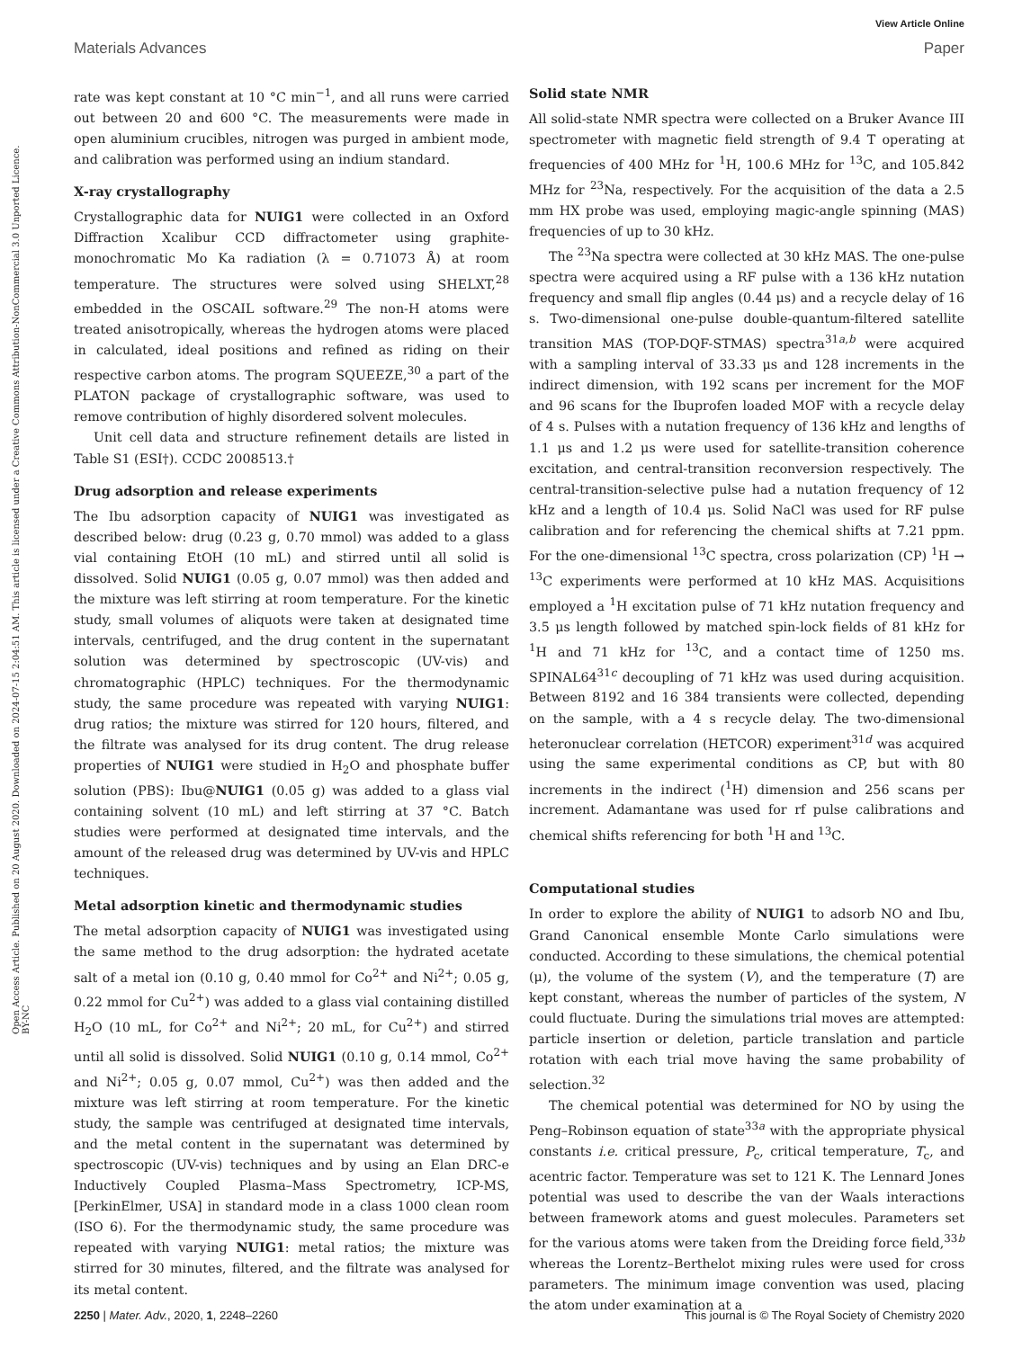Open Access Article. Published on 20 August 2020. Downloaded on 2024-07-15 2:04:51 AM. This article is licensed under a Creative Commons Attribution-NonCommercial 3.0 Unported Licence. BY-NC
View Article Online
Materials Advances Paper
rate was kept constant at 10 °C min<sup>−1</sup>, and all runs were carried out between 20 and 600 °C. The measurements were made in open aluminium crucibles, nitrogen was purged in ambient mode, and calibration was performed using an indium standard.
X-ray crystallography
Crystallographic data for NUIG1 were collected in an Oxford Diffraction Xcalibur CCD diffractometer using graphite-monochromatic Mo Ka radiation (λ = 0.71073 Å) at room temperature. The structures were solved using SHELXT,<sup>28</sup> embedded in the OSCAIL software.<sup>29</sup> The non-H atoms were treated anisotropically, whereas the hydrogen atoms were placed in calculated, ideal positions and refined as riding on their respective carbon atoms. The program SQUEEZE,<sup>30</sup> a part of the PLATON package of crystallographic software, was used to remove contribution of highly disordered solvent molecules.
Unit cell data and structure refinement details are listed in Table S1 (ESI†). CCDC 2008513.†
Drug adsorption and release experiments
The Ibu adsorption capacity of NUIG1 was investigated as described below: drug (0.23 g, 0.70 mmol) was added to a glass vial containing EtOH (10 mL) and stirred until all solid is dissolved. Solid NUIG1 (0.05 g, 0.07 mmol) was then added and the mixture was left stirring at room temperature. For the kinetic study, small volumes of aliquots were taken at designated time intervals, centrifuged, and the drug content in the supernatant solution was determined by spectroscopic (UV-vis) and chromatographic (HPLC) techniques. For the thermodynamic study, the same procedure was repeated with varying NUIG1: drug ratios; the mixture was stirred for 120 hours, filtered, and the filtrate was analysed for its drug content. The drug release properties of NUIG1 were studied in H<sub>2</sub>O and phosphate buffer solution (PBS): Ibu@NUIG1 (0.05 g) was added to a glass vial containing solvent (10 mL) and left stirring at 37 °C. Batch studies were performed at designated time intervals, and the amount of the released drug was determined by UV-vis and HPLC techniques.
Metal adsorption kinetic and thermodynamic studies
The metal adsorption capacity of NUIG1 was investigated using the same method to the drug adsorption: the hydrated acetate salt of a metal ion (0.10 g, 0.40 mmol for Co<sup>2+</sup> and Ni<sup>2+</sup>; 0.05 g, 0.22 mmol for Cu<sup>2+</sup>) was added to a glass vial containing distilled H<sub>2</sub>O (10 mL, for Co<sup>2+</sup> and Ni<sup>2+</sup>; 20 mL, for Cu<sup>2+</sup>) and stirred until all solid is dissolved. Solid NUIG1 (0.10 g, 0.14 mmol, Co<sup>2+</sup> and Ni<sup>2+</sup>; 0.05 g, 0.07 mmol, Cu<sup>2+</sup>) was then added and the mixture was left stirring at room temperature. For the kinetic study, the sample was centrifuged at designated time intervals, and the metal content in the supernatant was determined by spectroscopic (UV-vis) techniques and by using an Elan DRC-e Inductively Coupled Plasma–Mass Spectrometry, ICP-MS, [PerkinElmer, USA] in standard mode in a class 1000 clean room (ISO 6). For the thermodynamic study, the same procedure was repeated with varying NUIG1: metal ratios; the mixture was stirred for 30 minutes, filtered, and the filtrate was analysed for its metal content.
Solid state NMR
All solid-state NMR spectra were collected on a Bruker Avance III spectrometer with magnetic field strength of 9.4 T operating at frequencies of 400 MHz for <sup>1</sup>H, 100.6 MHz for <sup>13</sup>C, and 105.842 MHz for <sup>23</sup>Na, respectively. For the acquisition of the data a 2.5 mm HX probe was used, employing magic-angle spinning (MAS) frequencies of up to 30 kHz.
The <sup>23</sup>Na spectra were collected at 30 kHz MAS. The one-pulse spectra were acquired using a RF pulse with a 136 kHz nutation frequency and small flip angles (0.44 μs) and a recycle delay of 16 s. Two-dimensional one-pulse double-quantum-filtered satellite transition MAS (TOP-DQF-STMAS) spectra<sup>31a,b</sup> were acquired with a sampling interval of 33.33 μs and 128 increments in the indirect dimension, with 192 scans per increment for the MOF and 96 scans for the Ibuprofen loaded MOF with a recycle delay of 4 s. Pulses with a nutation frequency of 136 kHz and lengths of 1.1 μs and 1.2 μs were used for satellite-transition coherence excitation, and central-transition reconversion respectively. The central-transition-selective pulse had a nutation frequency of 12 kHz and a length of 10.4 μs. Solid NaCl was used for RF pulse calibration and for referencing the chemical shifts at 7.21 ppm. For the one-dimensional <sup>13</sup>C spectra, cross polarization (CP) <sup>1</sup>H → <sup>13</sup>C experiments were performed at 10 kHz MAS. Acquisitions employed a <sup>1</sup>H excitation pulse of 71 kHz nutation frequency and 3.5 μs length followed by matched spin-lock fields of 81 kHz for <sup>1</sup>H and 71 kHz for <sup>13</sup>C, and a contact time of 1250 ms. SPINAL64<sup>31c</sup> decoupling of 71 kHz was used during acquisition. Between 8192 and 16 384 transients were collected, depending on the sample, with a 4 s recycle delay. The two-dimensional heteronuclear correlation (HETCOR) experiment<sup>31d</sup> was acquired using the same experimental conditions as CP, but with 80 increments in the indirect (<sup>1</sup>H) dimension and 256 scans per increment. Adamantane was used for rf pulse calibrations and chemical shifts referencing for both <sup>1</sup>H and <sup>13</sup>C.
Computational studies
In order to explore the ability of NUIG1 to adsorb NO and Ibu, Grand Canonical ensemble Monte Carlo simulations were conducted. According to these simulations, the chemical potential (μ), the volume of the system (V), and the temperature (T) are kept constant, whereas the number of particles of the system, N could fluctuate. During the simulations trial moves are attempted: particle insertion or deletion, particle translation and particle rotation with each trial move having the same probability of selection.<sup>32</sup>
The chemical potential was determined for NO by using the Peng–Robinson equation of state<sup>33a</sup> with the appropriate physical constants i.e. critical pressure, P<sub>c</sub>, critical temperature, T<sub>c</sub>, and acentric factor. Temperature was set to 121 K. The Lennard Jones potential was used to describe the van der Waals interactions between framework atoms and guest molecules. Parameters set for the various atoms were taken from the Dreiding force field,<sup>33b</sup> whereas the Lorentz–Berthelot mixing rules were used for cross parameters. The minimum image convention was used, placing the atom under examination at a
2250 | Mater. Adv., 2020, 1, 2248–2260 This journal is © The Royal Society of Chemistry 2020